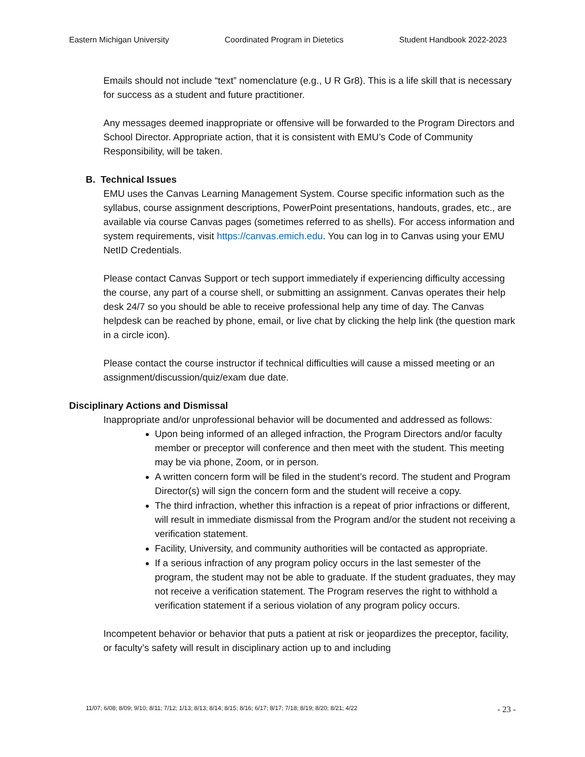Eastern Michigan University Coordinated Program in Dietetics Student Handbook 2022-2023
Emails should not include “text” nomenclature (e.g., U R Gr8). This is a life skill that is necessary for success as a student and future practitioner.
Any messages deemed inappropriate or offensive will be forwarded to the Program Directors and School Director. Appropriate action, that it is consistent with EMU’s Code of Community Responsibility, will be taken.
B. Technical Issues
EMU uses the Canvas Learning Management System. Course specific information such as the syllabus, course assignment descriptions, PowerPoint presentations, handouts, grades, etc., are available via course Canvas pages (sometimes referred to as shells). For access information and system requirements, visit https://canvas.emich.edu. You can log in to Canvas using your EMU NetID Credentials.
Please contact Canvas Support or tech support immediately if experiencing difficulty accessing the course, any part of a course shell, or submitting an assignment. Canvas operates their help desk 24/7 so you should be able to receive professional help any time of day. The Canvas helpdesk can be reached by phone, email, or live chat by clicking the help link (the question mark in a circle icon).
Please contact the course instructor if technical difficulties will cause a missed meeting or an assignment/discussion/quiz/exam due date.
Disciplinary Actions and Dismissal
Inappropriate and/or unprofessional behavior will be documented and addressed as follows:
Upon being informed of an alleged infraction, the Program Directors and/or faculty member or preceptor will conference and then meet with the student. This meeting may be via phone, Zoom, or in person.
A written concern form will be filed in the student’s record. The student and Program Director(s) will sign the concern form and the student will receive a copy.
The third infraction, whether this infraction is a repeat of prior infractions or different, will result in immediate dismissal from the Program and/or the student not receiving a verification statement.
Facility, University, and community authorities will be contacted as appropriate.
If a serious infraction of any program policy occurs in the last semester of the program, the student may not be able to graduate. If the student graduates, they may not receive a verification statement. The Program reserves the right to withhold a verification statement if a serious violation of any program policy occurs.
Incompetent behavior or behavior that puts a patient at risk or jeopardizes the preceptor, facility, or faculty’s safety will result in disciplinary action up to and including
11/07; 6/08; 8/09; 9/10; 8/11; 7/12; 1/13; 8/13; 8/14; 8/15; 8/16; 6/17; 8/17; 7/18; 8/19; 8/20; 8/21; 4/22 - 23 -